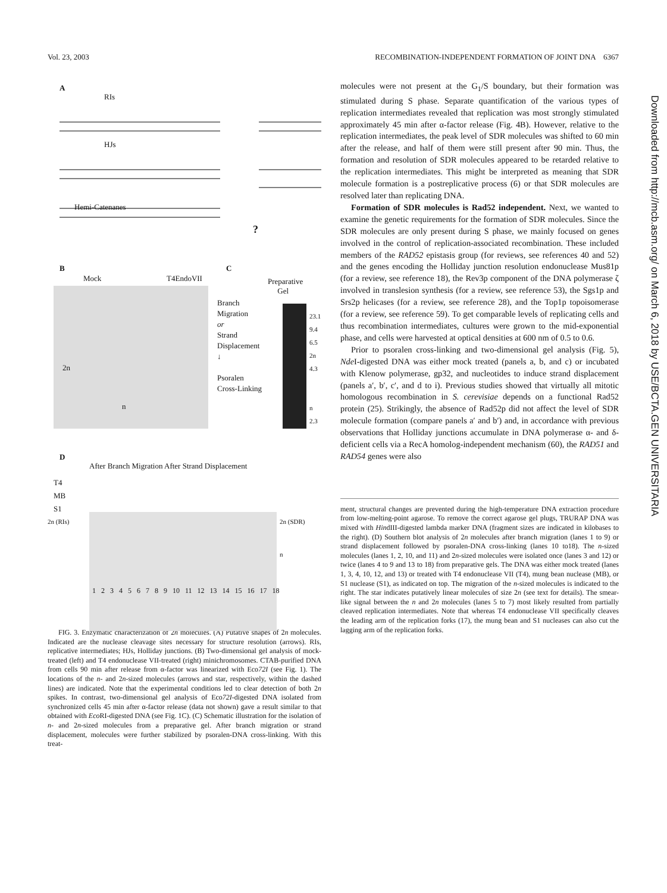Vol. 23, 2003 RECOMBINATION-INDEPENDENT FORMATION OF JOINT DNA 6367
A
RIs
HJs
Hemi-Catenanes
?
B
Mock T4EndoVII
2n
n
C
Preparative
Gel
Branch
Migration
or
Strand
Displacement
↓
Psoralen
Cross-Linking
23.1
9.4
6.5
2n
4.3
n
2.3
D
After Branch Migration After Strand Displacement
T4
MB
S1
2n (RIs) 2n (SDR)
n
1 2 3 4 5 6 7 8 9 10 11 12 13 14 15 16 17 18
FIG. 3. Enzymatic characterization of 2n molecules. (A) Putative shapes of 2n molecules. Indicated are the nuclease cleavage sites necessary for structure resolution (arrows). RIs, replicative intermediates; HJs, Holliday junctions. (B) Two-dimensional gel analysis of mock-treated (left) and T4 endonuclease VII-treated (right) minichromosomes. CTAB-purified DNA from cells 90 min after release from α-factor was linearized with Eco72I (see Fig. 1). The locations of the n- and 2n-sized molecules (arrows and star, respectively, within the dashed lines) are indicated. Note that the experimental conditions led to clear detection of both 2n spikes. In contrast, two-dimensional gel analysis of Eco72I-digested DNA isolated from synchronized cells 45 min after α-factor release (data not shown) gave a result similar to that obtained with Eco RI-digested DNA (see Fig. 1C). (C) Schematic illustration for the isolation of n- and 2n-sized molecules from a preparative gel. After branch migration or strand displacement, molecules were further stabilized by psoralen-DNA cross-linking. With this treat-
molecules were not present at the G<sub>1</sub>/S boundary, but their formation was stimulated during S phase. Separate quantification of the various types of replication intermediates revealed that replication was most strongly stimulated approximately 45 min after α-factor release (Fig. 4B). However, relative to the replication intermediates, the peak level of SDR molecules was shifted to 60 min after the release, and half of them were still present after 90 min. Thus, the formation and resolution of SDR molecules appeared to be retarded relative to the replication intermediates. This might be interpreted as meaning that SDR molecule formation is a postreplicative process (6) or that SDR molecules are resolved later than replicating DNA.
Formation of SDR molecules is Rad52 independent. Next, we wanted to examine the genetic requirements for the formation of SDR molecules. Since the SDR molecules are only present during S phase, we mainly focused on genes involved in the control of replication-associated recombination. These included members of the RAD52 epistasis group (for reviews, see references 40 and 52) and the genes encoding the Holliday junction resolution endonuclease Mus81p (for a review, see reference 18), the Rev3p component of the DNA polymerase ζ involved in translesion synthesis (for a review, see reference 53), the Sgs1p and Srs2p helicases (for a review, see reference 28), and the Top1p topoisomerase (for a review, see reference 59). To get comparable levels of replicating cells and thus recombination intermediates, cultures were grown to the mid-exponential phase, and cells were harvested at optical densities at 600 nm of 0.5 to 0.6.
Prior to psoralen cross-linking and two-dimensional gel analysis (Fig. 5), Nde I-digested DNA was either mock treated (panels a, b, and c) or incubated with Klenow polymerase, gp32, and nucleotides to induce strand displacement (panels a′, b′, c′, and d to i). Previous studies showed that virtually all mitotic homologous recombination in S. cerevisiae depends on a functional Rad52 protein (25). Strikingly, the absence of Rad52p did not affect the level of SDR molecule formation (compare panels a′ and b′) and, in accordance with previous observations that Holliday junctions accumulate in DNA polymerase α- and δ-deficient cells via a RecA homolog-independent mechanism (60), the RAD51 and RAD54 genes were also
ment, structural changes are prevented during the high-temperature DNA extraction procedure from low-melting-point agarose. To remove the correct agarose gel plugs, TRURAP DNA was mixed with HindIII-digested lambda marker DNA (fragment sizes are indicated in kilobases to the right). (D) Southern blot analysis of 2n molecules after branch migration (lanes 1 to 9) or strand displacement followed by psoralen-DNA cross-linking (lanes 10 to18). The n-sized molecules (lanes 1, 2, 10, and 11) and 2n-sized molecules were isolated once (lanes 3 and 12) or twice (lanes 4 to 9 and 13 to 18) from preparative gels. The DNA was either mock treated (lanes 1, 3, 4, 10, 12, and 13) or treated with T4 endonuclease VII (T4), mung bean nuclease (MB), or S1 nuclease (S1), as indicated on top. The migration of the n-sized molecules is indicated to the right. The star indicates putatively linear molecules of size 2n (see text for details). The smear-like signal between the n and 2n molecules (lanes 5 to 7) most likely resulted from partially cleaved replication intermediates. Note that whereas T4 endonuclease VII specifically cleaves the leading arm of the replication forks (17), the mung bean and S1 nucleases can also cut the lagging arm of the replication forks.
Downloaded from http://mcb.asm.org/ on March 6, 2018 by USE/BCTA.GEN UNIVERSITARIA